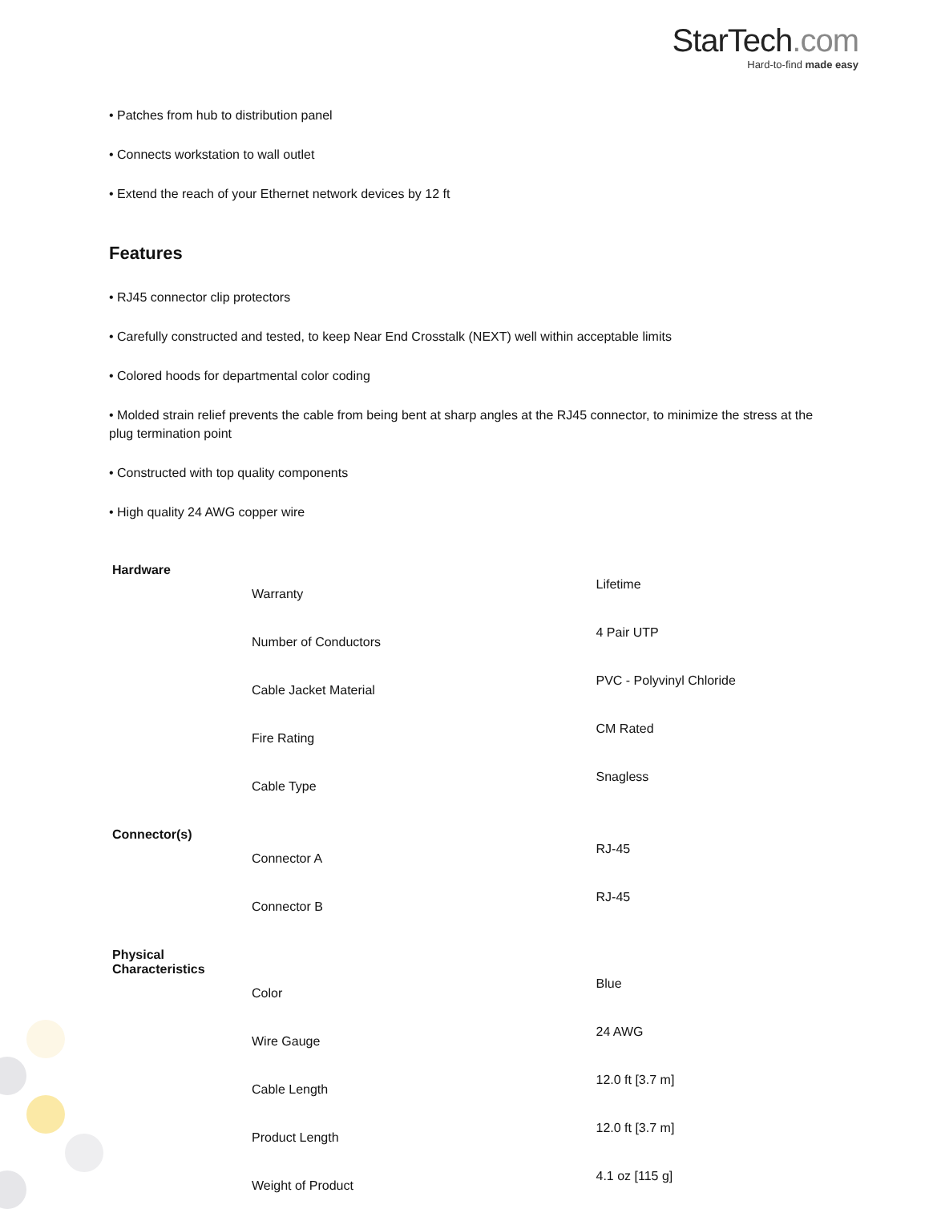StarTech.com
Hard-to-find made easy
• Patches from hub to distribution panel
• Connects workstation to wall outlet
• Extend the reach of your Ethernet network devices by 12 ft
Features
• RJ45 connector clip protectors
• Carefully constructed and tested, to keep Near End Crosstalk (NEXT) well within acceptable limits
• Colored hoods for departmental color coding
• Molded strain relief prevents the cable from being bent at sharp angles at the RJ45 connector, to minimize the stress at the plug termination point
• Constructed with top quality components
• High quality 24 AWG copper wire
| Hardware | |
| --- | --- |
| Warranty | Lifetime |
| Number of Conductors | 4 Pair UTP |
| Cable Jacket Material | PVC - Polyvinyl Chloride |
| Fire Rating | CM Rated |
| Cable Type | Snagless |
| Connector(s) | |
| Connector A | RJ-45 |
| Connector B | RJ-45 |
| Physical Characteristics | |
| Color | Blue |
| Wire Gauge | 24 AWG |
| Cable Length | 12.0 ft [3.7 m] |
| Product Length | 12.0 ft [3.7 m] |
| Weight of Product | 4.1 oz [115 g] |